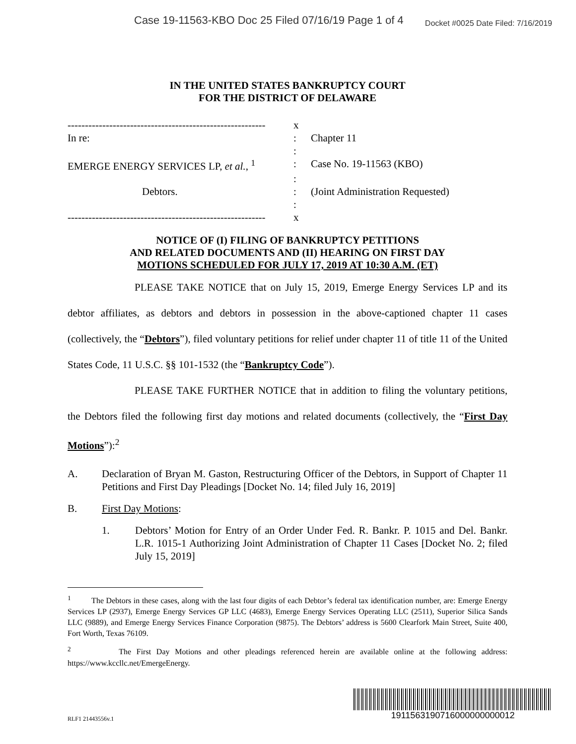Case 19-11563-KBO Doc 25 Filed 07/16/19 Page 1 of 4
Docket #0025 Date Filed: 7/16/2019
IN THE UNITED STATES BANKRUPTCY COURT
FOR THE DISTRICT OF DELAWARE
| --------------------------------------------------------- | x | |
| In re: | : | Chapter 11 |
| | : | |
| EMERGE ENERGY SERVICES LP, et al. , <sup>1</sup> | : | Case No. 19-11563 (KBO) |
| | : | |
| Debtors. | : | (Joint Administration Requested) |
| | : | |
| --------------------------------------------------------- | x | |
NOTICE OF (I) FILING OF BANKRUPTCY PETITIONS
AND RELATED DOCUMENTS AND (II) HEARING ON FIRST DAY
MOTIONS SCHEDULED FOR JULY 17, 2019 AT 10:30 A.M. (ET)
PLEASE TAKE NOTICE that on July 15, 2019, Emerge Energy Services LP and its debtor affiliates, as debtors and debtors in possession in the above-captioned chapter 11 cases (collectively, the “Debtors”), filed voluntary petitions for relief under chapter 11 of title 11 of the United States Code, 11 U.S.C. §§ 101-1532 (the “Bankruptcy Code”).
PLEASE TAKE FURTHER NOTICE that in addition to filing the voluntary petitions, the Debtors filed the following first day motions and related documents (collectively, the “First Day Motions”):<sup>2</sup>
A. Declaration of Bryan M. Gaston, Restructuring Officer of the Debtors, in Support of Chapter 11 Petitions and First Day Pleadings [Docket No. 14; filed July 16, 2019]
B. First Day Motions:
1. Debtors’ Motion for Entry of an Order Under Fed. R. Bankr. P. 1015 and Del. Bankr. L.R. 1015-1 Authorizing Joint Administration of Chapter 11 Cases [Docket No. 2; filed July 15, 2019]
<sup>1</sup> The Debtors in these cases, along with the last four digits of each Debtor’s federal tax identification number, are: Emerge Energy Services LP (2937), Emerge Energy Services GP LLC (4683), Emerge Energy Services Operating LLC (2511), Superior Silica Sands LLC (9889), and Emerge Energy Services Finance Corporation (9875). The Debtors’ address is 5600 Clearfork Main Street, Suite 400, Fort Worth, Texas 76109.
<sup>2</sup> The First Day Motions and other pleadings referenced herein are available online at the following address: https://www.kccllc.net/EmergeEnergy.
RLF1 21443556v.1
1911563190716000000000012